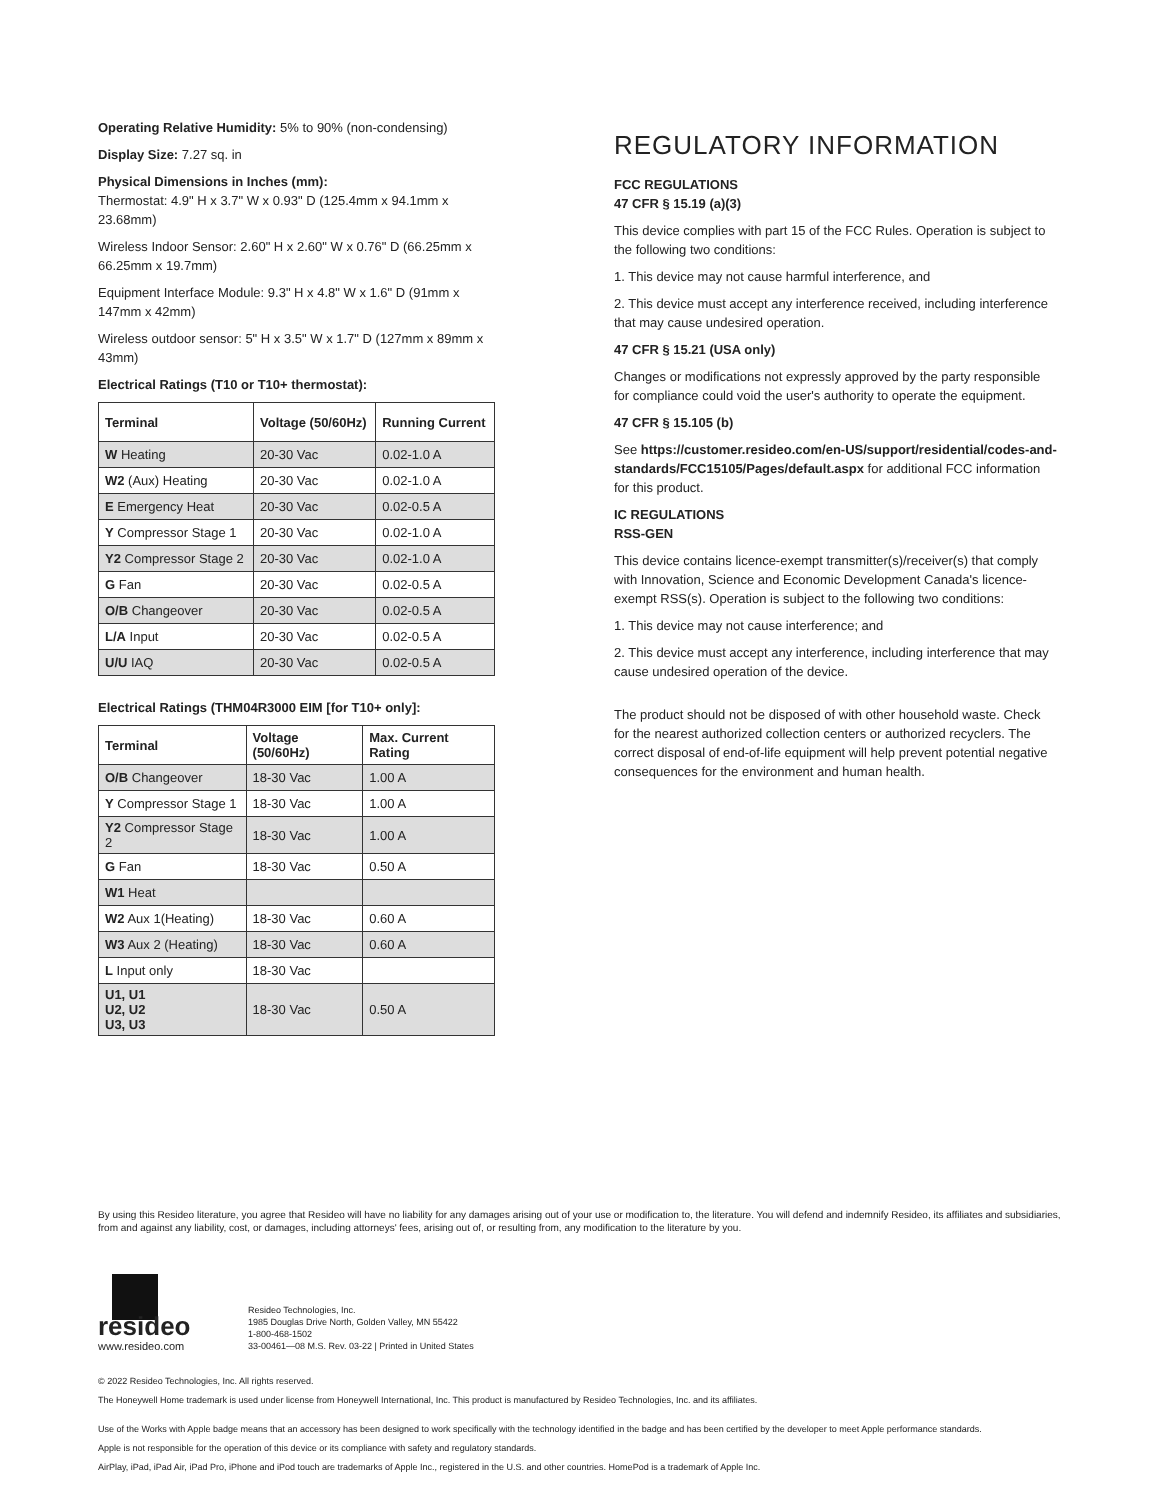Operating Relative Humidity: 5% to 90% (non-condensing)
Display Size: 7.27 sq. in
Physical Dimensions in Inches (mm):
Thermostat: 4.9" H x 3.7" W x 0.93" D (125.4mm x 94.1mm x 23.68mm)
Wireless Indoor Sensor: 2.60" H x 2.60" W x 0.76" D (66.25mm x 66.25mm x 19.7mm)
Equipment Interface Module: 9.3" H x 4.8" W x 1.6" D (91mm x 147mm x 42mm)
Wireless outdoor sensor: 5" H x 3.5" W x 1.7" D (127mm x 89mm x 43mm)
Electrical Ratings (T10 or T10+ thermostat):
| Terminal | Voltage (50/60Hz) | Running Current |
| --- | --- | --- |
| W Heating | 20-30 Vac | 0.02-1.0 A |
| W2 (Aux) Heating | 20-30 Vac | 0.02-1.0 A |
| E Emergency Heat | 20-30 Vac | 0.02-0.5 A |
| Y Compressor Stage 1 | 20-30 Vac | 0.02-1.0 A |
| Y2 Compressor Stage 2 | 20-30 Vac | 0.02-1.0 A |
| G Fan | 20-30 Vac | 0.02-0.5 A |
| O/B Changeover | 20-30 Vac | 0.02-0.5 A |
| L/A Input | 20-30 Vac | 0.02-0.5 A |
| U/U IAQ | 20-30 Vac | 0.02-0.5 A |
Electrical Ratings (THM04R3000 EIM [for T10+ only]:
| Terminal | Voltage (50/60Hz) | Max. Current Rating |
| --- | --- | --- |
| O/B Changeover | 18-30 Vac | 1.00 A |
| Y Compressor Stage 1 | 18-30 Vac | 1.00 A |
| Y2 Compressor Stage 2 | 18-30 Vac | 1.00 A |
| G Fan | 18-30 Vac | 0.50 A |
| W1 Heat | | |
| W2 Aux 1(Heating) | 18-30 Vac | 0.60 A |
| W3 Aux 2 (Heating) | 18-30 Vac | 0.60 A |
| L Input only | 18-30 Vac | |
| U1, U1 U2, U2 U3, U3 | 18-30 Vac | 0.50 A |
REGULATORY INFORMATION
FCC REGULATIONS
47 CFR § 15.19 (a)(3)
This device complies with part 15 of the FCC Rules. Operation is subject to the following two conditions:
1. This device may not cause harmful interference, and
2. This device must accept any interference received, including interference that may cause undesired operation.
47 CFR § 15.21 (USA only)
Changes or modifications not expressly approved by the party responsible for compliance could void the user's authority to operate the equipment.
47 CFR § 15.105 (b)
See https://customer.resideo.com/en-US/support/residential/codes-and-standards/FCC15105/Pages/default.aspx for additional FCC information for this product.
IC REGULATIONS
RSS-GEN
This device contains licence-exempt transmitter(s)/receiver(s) that comply with Innovation, Science and Economic Development Canada's licence-exempt RSS(s). Operation is subject to the following two conditions:
1. This device may not cause interference; and
2. This device must accept any interference, including interference that may cause undesired operation of the device.
The product should not be disposed of with other household waste. Check for the nearest authorized collection centers or authorized recyclers. The correct disposal of end-of-life equipment will help prevent potential negative consequences for the environment and human health.
By using this Resideo literature, you agree that Resideo will have no liability for any damages arising out of your use or modification to, the literature. You will defend and indemnify Resideo, its affiliates and subsidiaries, from and against any liability, cost, or damages, including attorneys' fees, arising out of, or resulting from, any modification to the literature by you.
resideo
www.resideo.com
Resideo Technologies, Inc.
1985 Douglas Drive North, Golden Valley, MN 55422
1-800-468-1502
33-00461—08 M.S. Rev. 03-22 | Printed in United States
© 2022 Resideo Technologies, Inc. All rights reserved.
The Honeywell Home trademark is used under license from Honeywell International, Inc. This product is manufactured by Resideo Technologies, Inc. and its affiliates.
Use of the Works with Apple badge means that an accessory has been designed to work specifically with the technology identified in the badge and has been certified by the developer to meet Apple performance standards.
Apple is not responsible for the operation of this device or its compliance with safety and regulatory standards.
AirPlay, iPad, iPad Air, iPad Pro, iPhone and iPod touch are trademarks of Apple Inc., registered in the U.S. and other countries. HomePod is a trademark of Apple Inc.